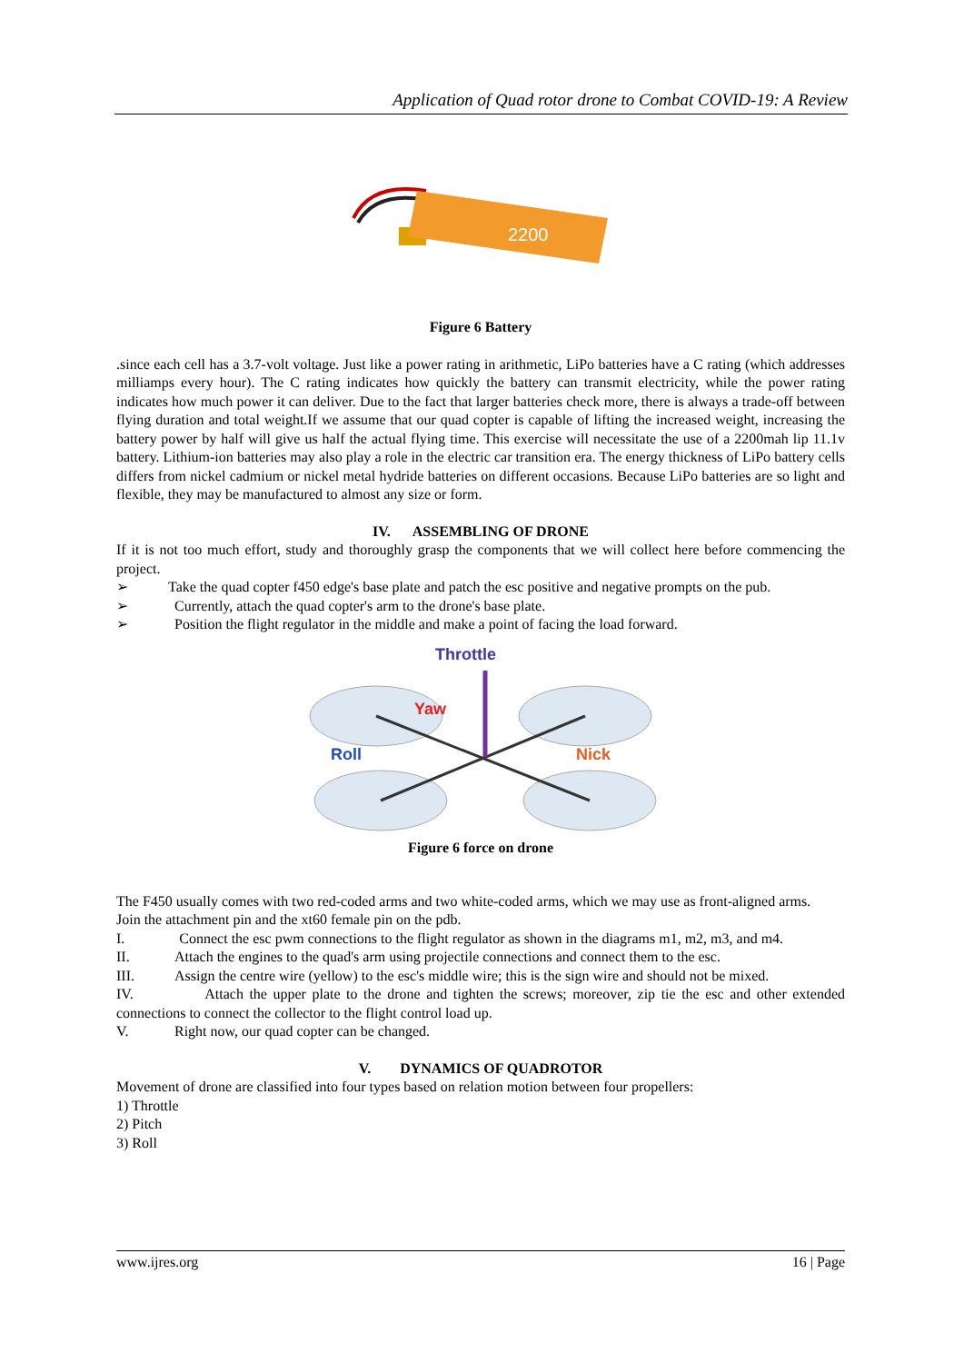Application of Quad rotor drone to Combat COVID-19: A Review
2200
Figure 6 Battery
.since each cell has a 3.7-volt voltage. Just like a power rating in arithmetic, LiPo batteries have a C rating (which addresses milliamps every hour). The C rating indicates how quickly the battery can transmit electricity, while the power rating indicates how much power it can deliver. Due to the fact that larger batteries check more, there is always a trade-off between flying duration and total weight.If we assume that our quad copter is capable of lifting the increased weight, increasing the battery power by half will give us half the actual flying time. This exercise will necessitate the use of a 2200mah lip 11.1v battery. Lithium-ion batteries may also play a role in the electric car transition era. The energy thickness of LiPo battery cells differs from nickel cadmium or nickel metal hydride batteries on different occasions. Because LiPo batteries are so light and flexible, they may be manufactured to almost any size or form.
IV. ASSEMBLING OF DRONE
If it is not too much effort, study and thoroughly grasp the components that we will collect here before commencing the project.
➢ Take the quad copter f450 edge's base plate and patch the esc positive and negative prompts on the pub.
➢ Currently, attach the quad copter's arm to the drone's base plate.
➢ Position the flight regulator in the middle and make a point of facing the load forward.
Throttle
Yaw
Roll
Nick
Figure 6 force on drone
The F450 usually comes with two red-coded arms and two white-coded arms, which we may use as front-aligned arms.
Join the attachment pin and the xt60 female pin on the pdb.
I. Connect the esc pwm connections to the flight regulator as shown in the diagrams m1, m2, m3, and m4.
II. Attach the engines to the quad's arm using projectile connections and connect them to the esc.
III. Assign the centre wire (yellow) to the esc's middle wire; this is the sign wire and should not be mixed.
IV. Attach the upper plate to the drone and tighten the screws; moreover, zip tie the esc and other extended connections to connect the collector to the flight control load up.
V. Right now, our quad copter can be changed.
V. DYNAMICS OF QUADROTOR
Movement of drone are classified into four types based on relation motion between four propellers:
1) Throttle
2) Pitch
3) Roll
www.ijres.org 16 | Page